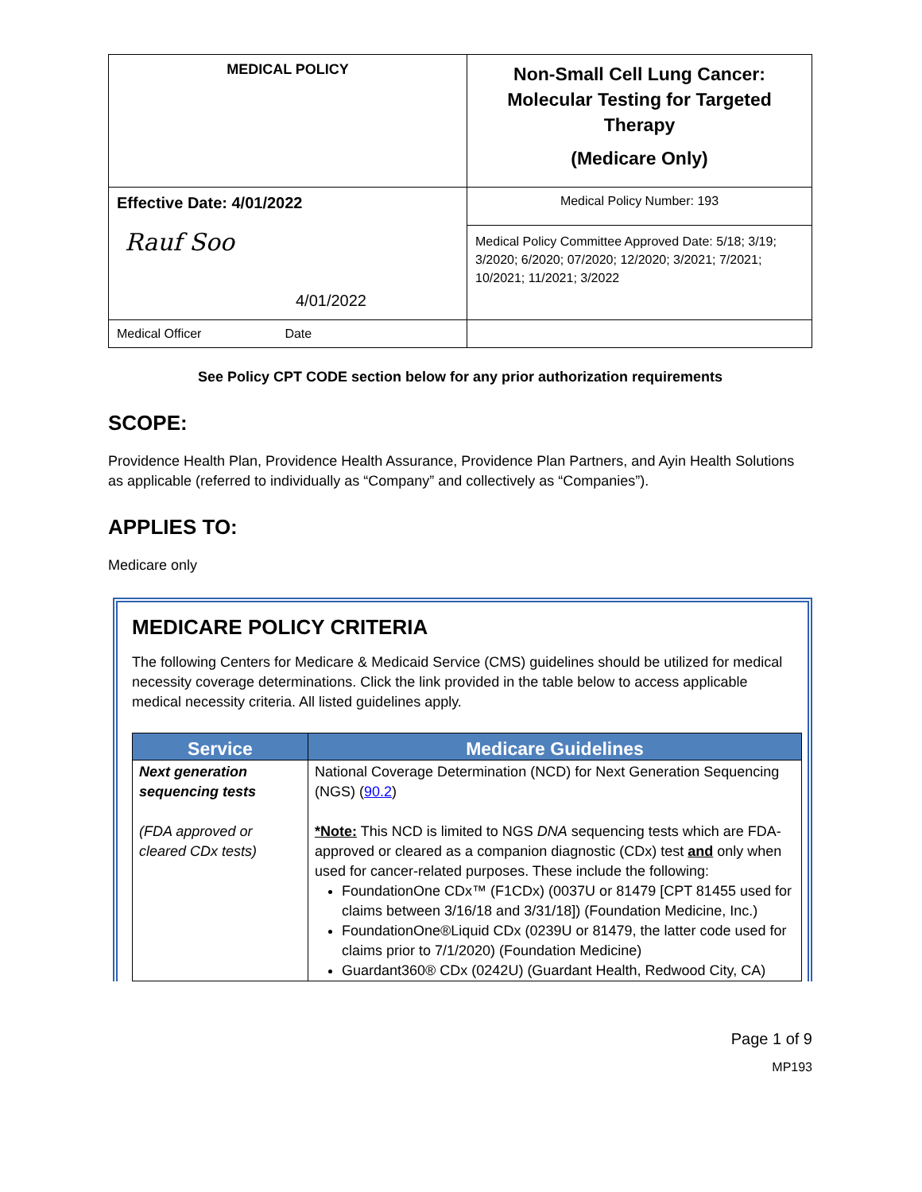| MEDICAL POLICY | Non-Small Cell Lung Cancer: Molecular Testing for Targeted Therapy (Medicare Only) |
| Effective Date: 4/01/2022 Rauf Soo 4/01/2022 | Medical Policy Number: 193 |
| | Medical Policy Committee Approved Date: 5/18; 3/19; 3/2020; 6/2020; 07/2020; 12/2020; 3/2021; 7/2021; 10/2021; 11/2021; 3/2022 |
| Medical Officer Date | |
See Policy CPT CODE section below for any prior authorization requirements
SCOPE:
Providence Health Plan, Providence Health Assurance, Providence Plan Partners, and Ayin Health Solutions as applicable (referred to individually as “Company” and collectively as “Companies”).
APPLIES TO:
Medicare only
MEDICARE POLICY CRITERIA
The following Centers for Medicare & Medicaid Service (CMS) guidelines should be utilized for medical necessity coverage determinations. Click the link provided in the table below to access applicable medical necessity criteria. All listed guidelines apply.
| Service | Medicare Guidelines |
| --- | --- |
| Next generation sequencing tests (FDA approved or cleared CDx tests) | National Coverage Determination (NCD) for Next Generation Sequencing (NGS) ( 90.2 ) *Note: This NCD is limited to NGS DNA sequencing tests which are FDA-approved or cleared as a companion diagnostic (CDx) test and only when used for cancer-related purposes. These include the following: FoundationOne CDx™ (F1CDx) (0037U or 81479 [CPT 81455 used for claims between 3/16/18 and 3/31/18]) (Foundation Medicine, Inc.) FoundationOne®Liquid CDx (0239U or 81479, the latter code used for claims prior to 7/1/2020) (Foundation Medicine) Guardant360® CDx (0242U) (Guardant Health, Redwood City, CA) |
Page 1 of 9
MP193